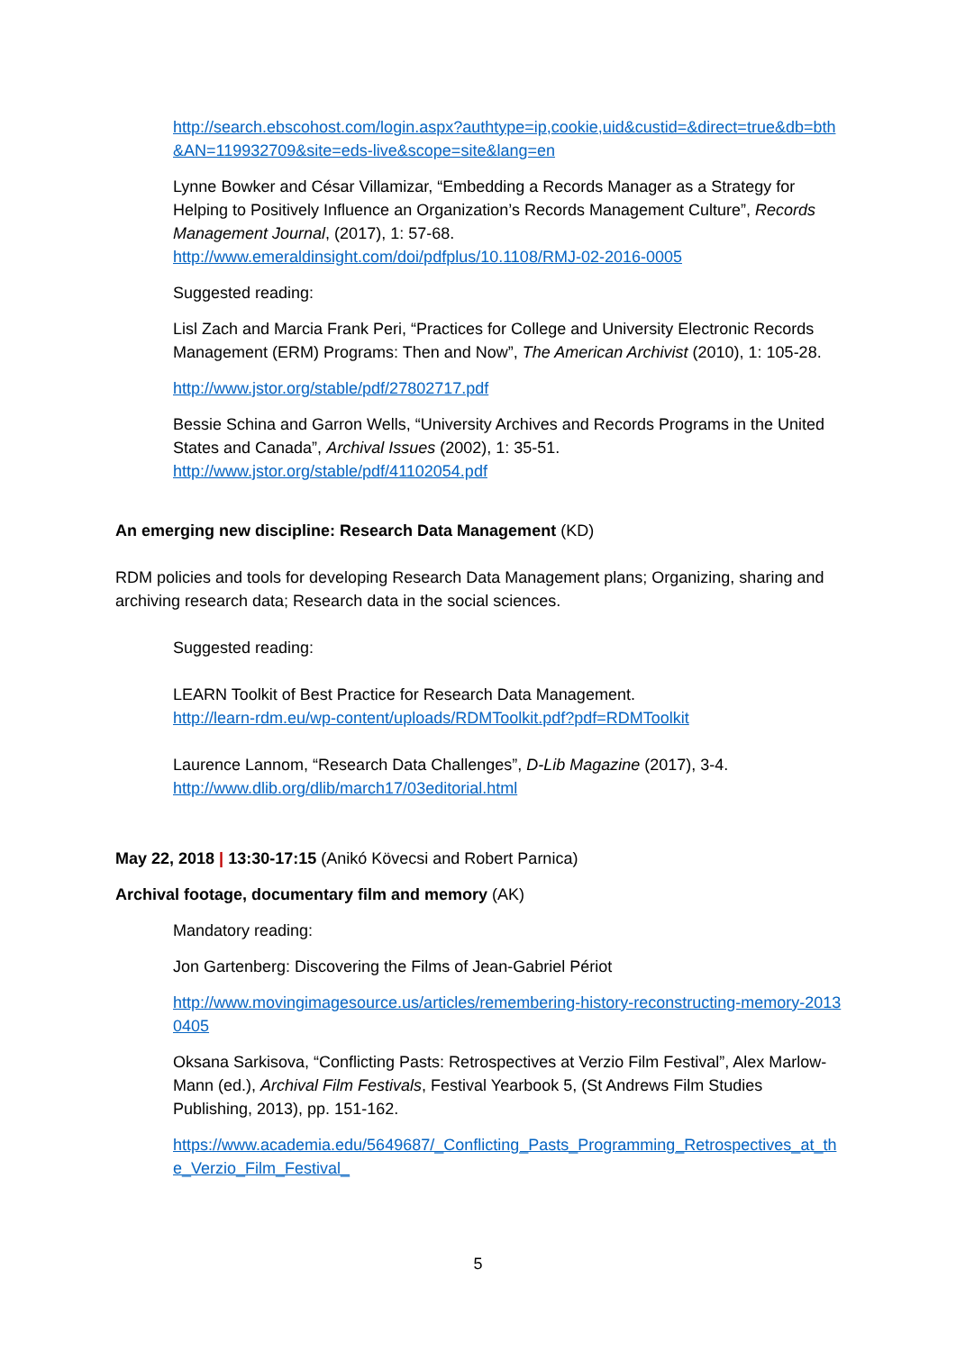http://search.ebscohost.com/login.aspx?authtype=ip,cookie,uid&custid=&direct=true&db=bth&AN=119932709&site=eds-live&scope=site&lang=en
Lynne Bowker and César Villamizar, “Embedding a Records Manager as a Strategy for Helping to Positively Influence an Organization’s Records Management Culture”, Records Management Journal, (2017), 1: 57-68.
http://www.emeraldinsight.com/doi/pdfplus/10.1108/RMJ-02-2016-0005
Suggested reading:
Lisl Zach and Marcia Frank Peri, “Practices for College and University Electronic Records Management (ERM) Programs: Then and Now”, The American Archivist (2010), 1: 105-28.
http://www.jstor.org/stable/pdf/27802717.pdf
Bessie Schina and Garron Wells, “University Archives and Records Programs in the United States and Canada”, Archival Issues (2002), 1: 35-51.
http://www.jstor.org/stable/pdf/41102054.pdf
An emerging new discipline: Research Data Management (KD)
RDM policies and tools for developing Research Data Management plans; Organizing, sharing and archiving research data; Research data in the social sciences.
Suggested reading:
LEARN Toolkit of Best Practice for Research Data Management.
http://learn-rdm.eu/wp-content/uploads/RDMToolkit.pdf?pdf=RDMToolkit
Laurence Lannom, “Research Data Challenges”, D-Lib Magazine (2017), 3-4.
http://www.dlib.org/dlib/march17/03editorial.html
May 22, 2018 | 13:30-17:15 (Anikó Kövecsi and Robert Parnica)
Archival footage, documentary film and memory (AK)
Mandatory reading:
Jon Gartenberg: Discovering the Films of Jean-Gabriel Périot
http://www.movingimagesource.us/articles/remembering-history-reconstructing-memory-20130405
Oksana Sarkisova, “Conflicting Pasts: Retrospectives at Verzio Film Festival”, Alex Marlow-Mann (ed.), Archival Film Festivals, Festival Yearbook 5, (St Andrews Film Studies Publishing, 2013), pp. 151-162.
https://www.academia.edu/5649687/_Conflicting_Pasts_Programming_Retrospectives_at_the_Verzio_Film_Festival_
5